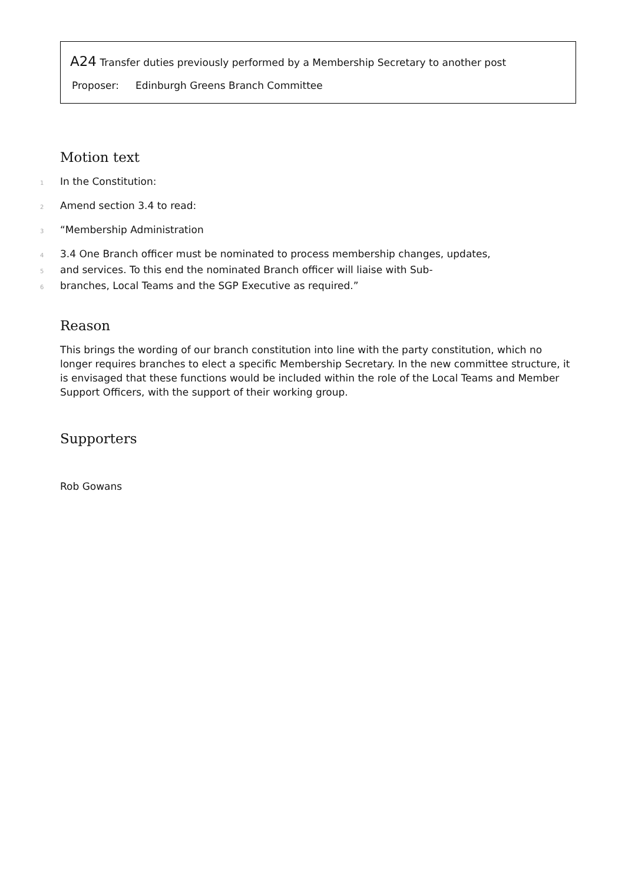A24 Transfer duties previously performed by a Membership Secretary to another post
Proposer: Edinburgh Greens Branch Committee
Motion text
1 In the Constitution:
2 Amend section 3.4 to read:
3 “Membership Administration
4 3.4 One Branch officer must be nominated to process membership changes, updates,
5 and services. To this end the nominated Branch officer will liaise with Sub-
6 branches, Local Teams and the SGP Executive as required.”
Reason
This brings the wording of our branch constitution into line with the party constitution, which no longer requires branches to elect a specific Membership Secretary. In the new committee structure, it is envisaged that these functions would be included within the role of the Local Teams and Member Support Officers, with the support of their working group.
Supporters
Rob Gowans